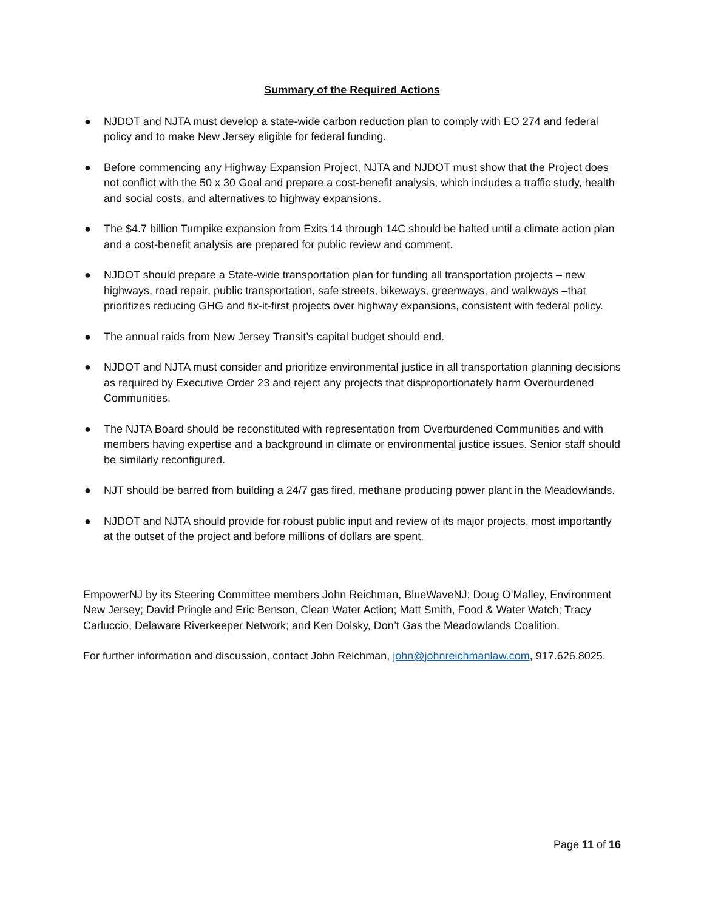Summary of the Required Actions
● NJDOT and NJTA must develop a state-wide carbon reduction plan to comply with EO 274 and federal policy and to make New Jersey eligible for federal funding.
● Before commencing any Highway Expansion Project, NJTA and NJDOT must show that the Project does not conflict with the 50 x 30 Goal and prepare a cost-benefit analysis, which includes a traffic study, health and social costs, and alternatives to highway expansions.
● The $4.7 billion Turnpike expansion from Exits 14 through 14C should be halted until a climate action plan and a cost-benefit analysis are prepared for public review and comment.
● NJDOT should prepare a State-wide transportation plan for funding all transportation projects – new highways, road repair, public transportation, safe streets, bikeways, greenways, and walkways –that prioritizes reducing GHG and fix-it-first projects over highway expansions, consistent with federal policy.
● The annual raids from New Jersey Transit’s capital budget should end.
● NJDOT and NJTA must consider and prioritize environmental justice in all transportation planning decisions as required by Executive Order 23 and reject any projects that disproportionately harm Overburdened Communities.
● The NJTA Board should be reconstituted with representation from Overburdened Communities and with members having expertise and a background in climate or environmental justice issues. Senior staff should be similarly reconfigured.
● NJT should be barred from building a 24/7 gas fired, methane producing power plant in the Meadowlands.
● NJDOT and NJTA should provide for robust public input and review of its major projects, most importantly at the outset of the project and before millions of dollars are spent.
EmpowerNJ by its Steering Committee members John Reichman, BlueWaveNJ; Doug O’Malley, Environment New Jersey; David Pringle and Eric Benson, Clean Water Action; Matt Smith, Food & Water Watch; Tracy Carluccio, Delaware Riverkeeper Network; and Ken Dolsky, Don’t Gas the Meadowlands Coalition.
For further information and discussion, contact John Reichman, john@johnreichmanlaw.com, 917.626.8025.
Page 11 of 16